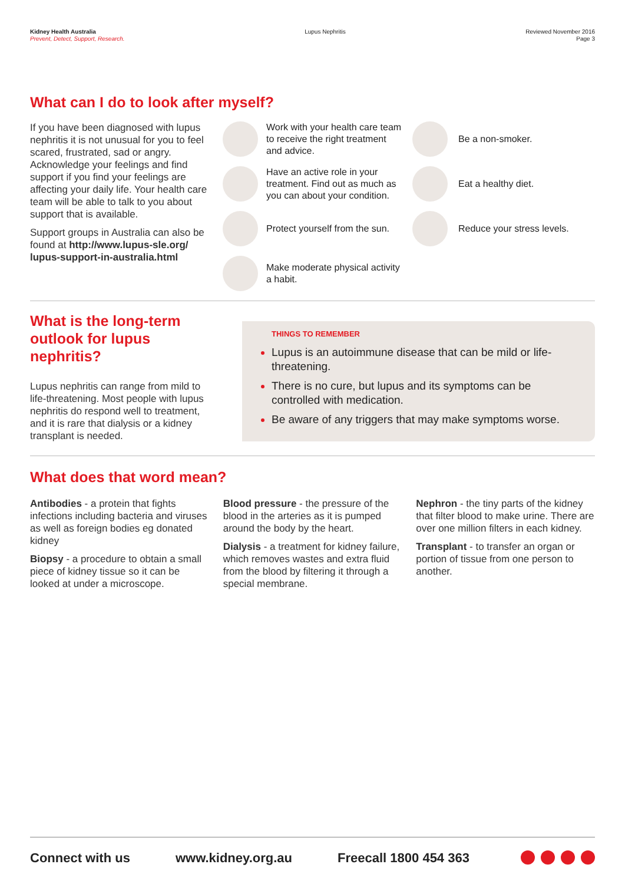Kidney Health Australia
Prevent, Detect, Support, Research.
Lupus Nephritis Reviewed November 2016
Page 3
What can I do to look after myself?
If you have been diagnosed with lupus nephritis it is not unusual for you to feel scared, frustrated, sad or angry. Acknowledge your feelings and find support if you find your feelings are affecting your daily life. Your health care team will be able to talk to you about support that is available.
Support groups in Australia can also be found at http://www.lupus-sle.org/ lupus-support-in-australia.html
Work with your health care team to receive the right treatment and advice.
Have an active role in your treatment. Find out as much as you can about your condition.
Protect yourself from the sun.
Make moderate physical activity a habit.
Be a non-smoker.
Eat a healthy diet.
Reduce your stress levels.
What is the long-term outlook for lupus nephritis?
Lupus nephritis can range from mild to life-threatening. Most people with lupus nephritis do respond well to treatment, and it is rare that dialysis or a kidney transplant is needed.
THINGS TO REMEMBER
Lupus is an autoimmune disease that can be mild or life-threatening.
There is no cure, but lupus and its symptoms can be controlled with medication.
Be aware of any triggers that may make symptoms worse.
What does that word mean?
Antibodies - a protein that fights infections including bacteria and viruses as well as foreign bodies eg donated kidney
Biopsy - a procedure to obtain a small piece of kidney tissue so it can be looked at under a microscope.
Blood pressure - the pressure of the blood in the arteries as it is pumped around the body by the heart.
Dialysis - a treatment for kidney failure, which removes wastes and extra fluid from the blood by filtering it through a special membrane.
Nephron - the tiny parts of the kidney that filter blood to make urine. There are over one million filters in each kidney.
Transplant - to transfer an organ or portion of tissue from one person to another.
Connect with us www.kidney.org.au Freecall 1800 454 363